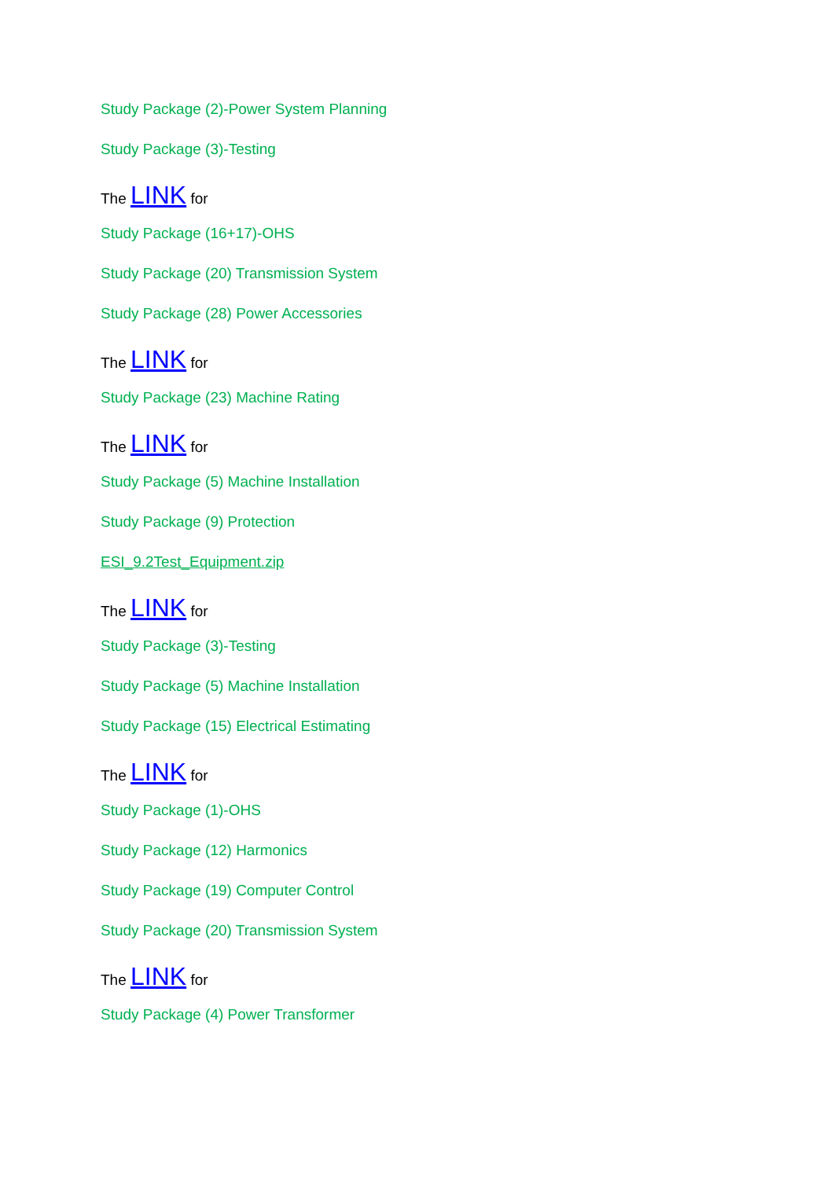Study Package (2)-Power System Planning
Study Package (3)-Testing
The LINK for
Study Package (16+17)-OHS
Study Package (20) Transmission System
Study Package (28) Power Accessories
The LINK for
Study Package (23) Machine Rating
The LINK for
Study Package (5) Machine Installation
Study Package (9) Protection
ESI_9.2Test_Equipment.zip
The LINK for
Study Package (3)-Testing
Study Package (5) Machine Installation
Study Package (15) Electrical Estimating
The LINK for
Study Package (1)-OHS
Study Package (12) Harmonics
Study Package (19) Computer Control
Study Package (20) Transmission System
The LINK for
Study Package (4) Power Transformer